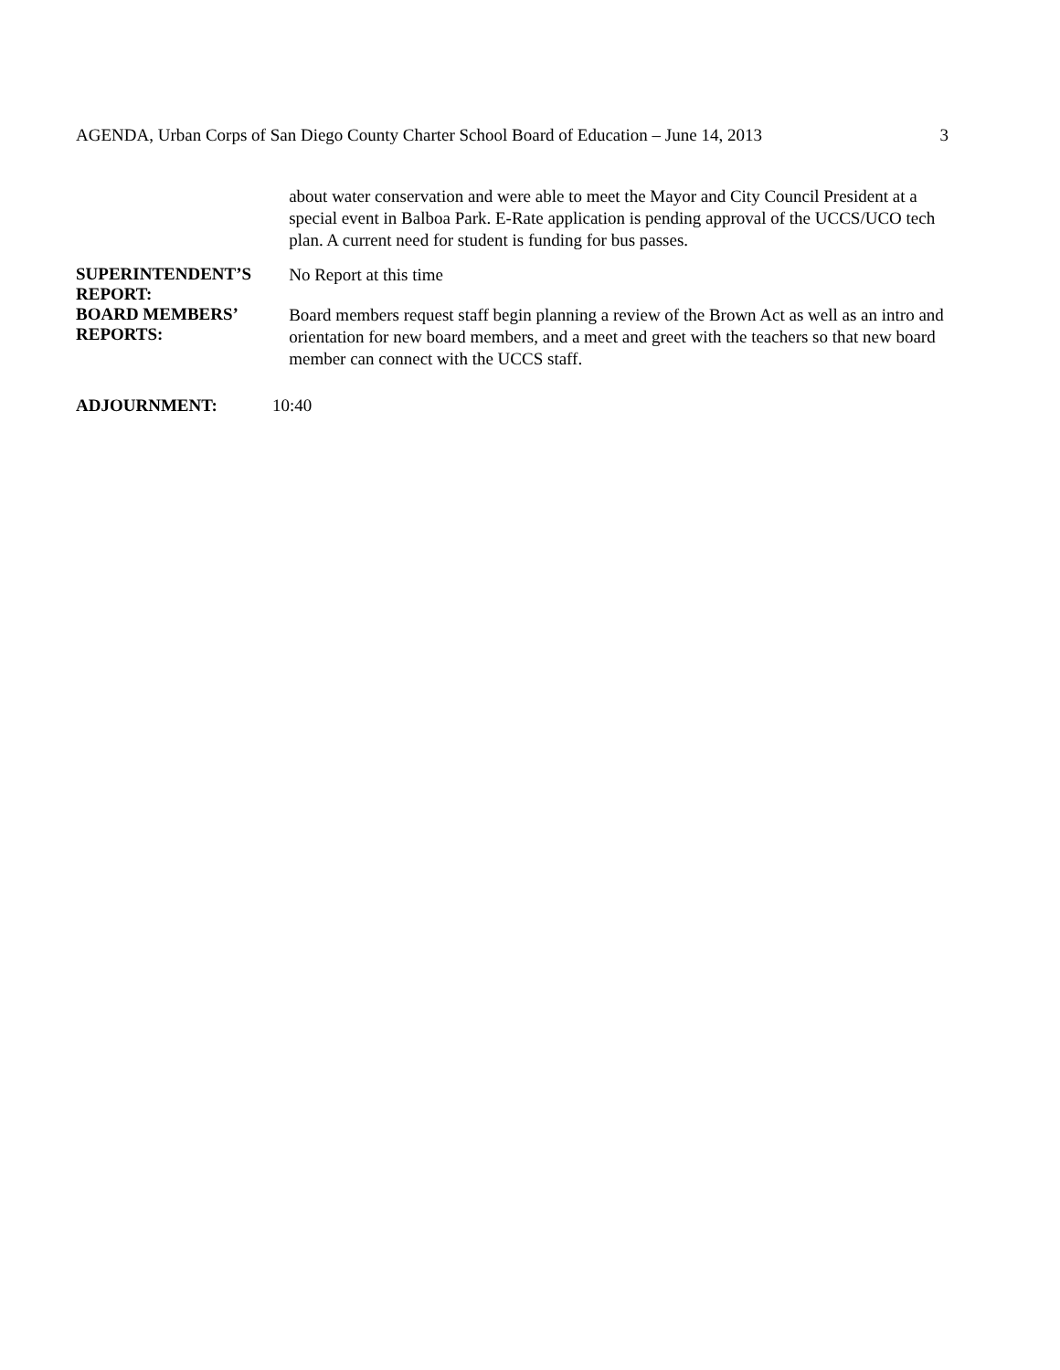AGENDA, Urban Corps of San Diego County Charter School Board of Education – June 14, 2013 3
about water conservation and were able to meet the Mayor and City Council President at a special event in Balboa Park. E-Rate application is pending approval of the UCCS/UCO tech plan. A current need for student is funding for bus passes.
SUPERINTENDENT’S REPORT:
No Report at this time
BOARD MEMBERS’ REPORTS:
Board members request staff begin planning a review of the Brown Act as well as an intro and orientation for new board members, and a meet and greet with the teachers so that new board member can connect with the UCCS staff.
ADJOURNMENT:
10:40